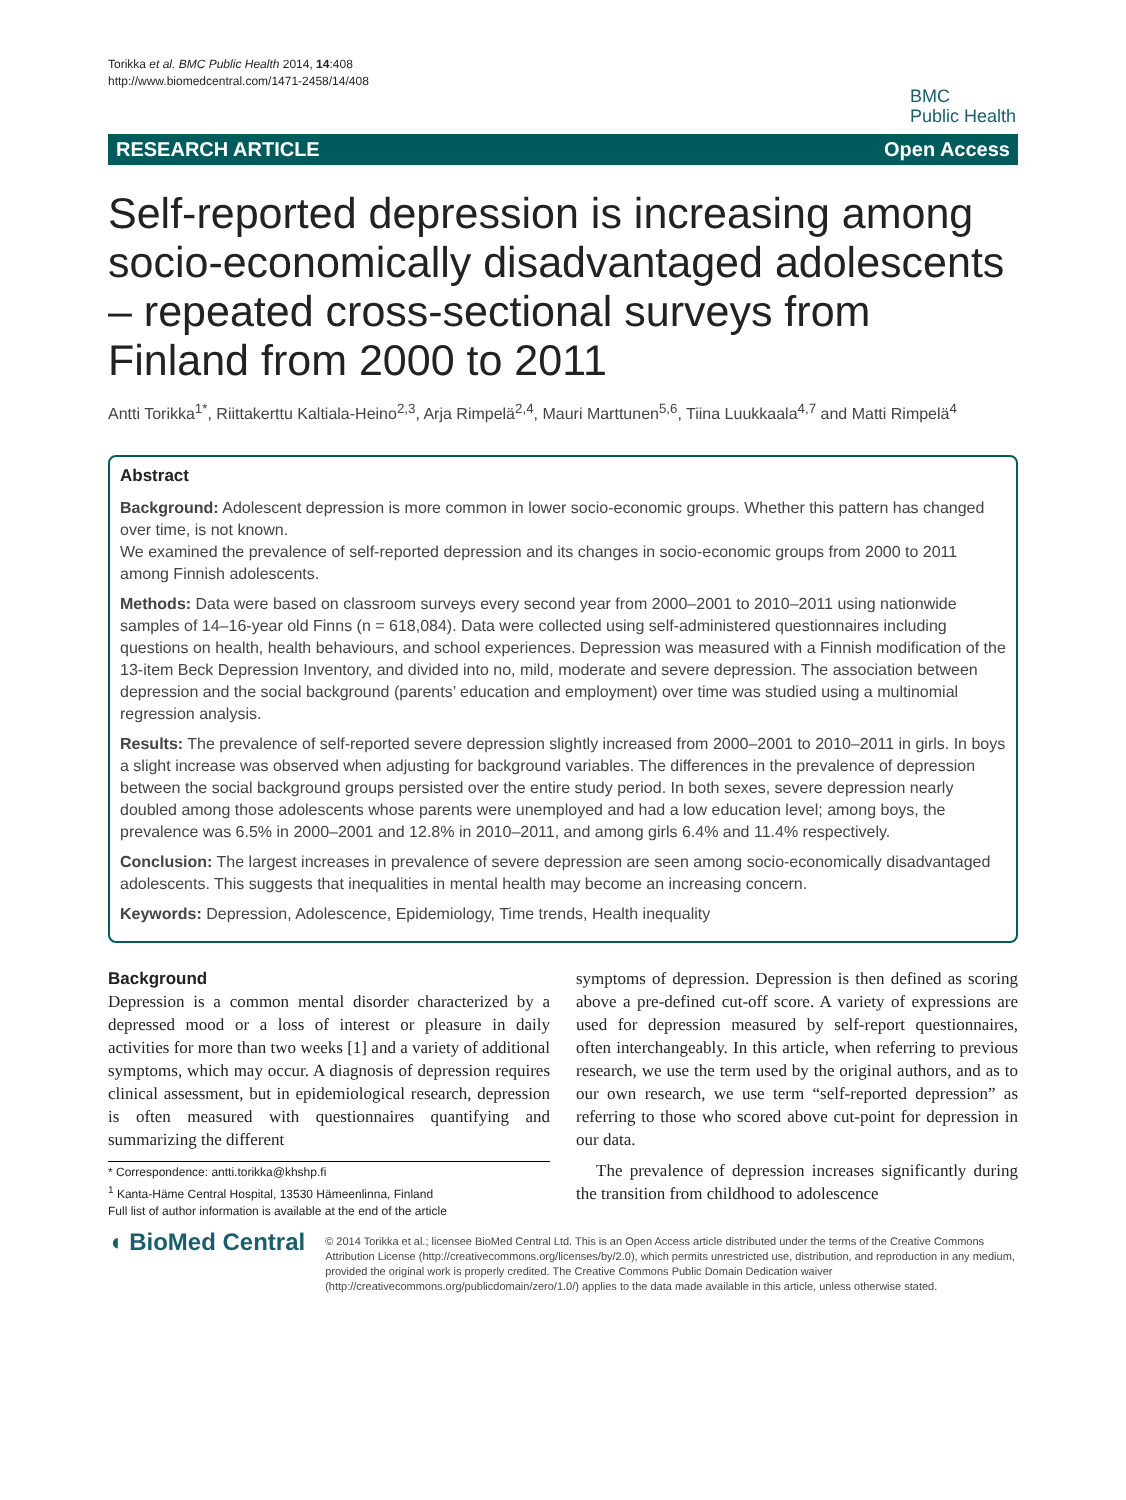Torikka et al. BMC Public Health 2014, 14:408
http://www.biomedcentral.com/1471-2458/14/408
BMC
Public Health
RESEARCH ARTICLE Open Access
Self-reported depression is increasing among socio-economically disadvantaged adolescents – repeated cross-sectional surveys from Finland from 2000 to 2011
Antti Torikka<sup>1*</sup>, Riittakerttu Kaltiala-Heino<sup>2,3</sup>, Arja Rimpelä<sup>2,4</sup>, Mauri Marttunen<sup>5,6</sup>, Tiina Luukkaala<sup>4,7</sup> and Matti Rimpelä<sup>4</sup>
Abstract
Background: Adolescent depression is more common in lower socio-economic groups. Whether this pattern has changed over time, is not known.
We examined the prevalence of self-reported depression and its changes in socio-economic groups from 2000 to 2011 among Finnish adolescents.
Methods: Data were based on classroom surveys every second year from 2000–2001 to 2010–2011 using nationwide samples of 14–16-year old Finns (n = 618,084). Data were collected using self-administered questionnaires including questions on health, health behaviours, and school experiences. Depression was measured with a Finnish modification of the 13-item Beck Depression Inventory, and divided into no, mild, moderate and severe depression. The association between depression and the social background (parents’ education and employment) over time was studied using a multinomial regression analysis.
Results: The prevalence of self-reported severe depression slightly increased from 2000–2001 to 2010–2011 in girls. In boys a slight increase was observed when adjusting for background variables. The differences in the prevalence of depression between the social background groups persisted over the entire study period. In both sexes, severe depression nearly doubled among those adolescents whose parents were unemployed and had a low education level; among boys, the prevalence was 6.5% in 2000–2001 and 12.8% in 2010–2011, and among girls 6.4% and 11.4% respectively.
Conclusion: The largest increases in prevalence of severe depression are seen among socio-economically disadvantaged adolescents. This suggests that inequalities in mental health may become an increasing concern.
Keywords: Depression, Adolescence, Epidemiology, Time trends, Health inequality
Background
Depression is a common mental disorder characterized by a depressed mood or a loss of interest or pleasure in daily activities for more than two weeks [1] and a variety of additional symptoms, which may occur. A diagnosis of depression requires clinical assessment, but in epidemiological research, depression is often measured with questionnaires quantifying and summarizing the different
* Correspondence: antti.torikka@khshp.fi
<sup>1</sup> Kanta-Häme Central Hospital, 13530 Hämeenlinna, Finland
Full list of author information is available at the end of the article
symptoms of depression. Depression is then defined as scoring above a pre-defined cut-off score. A variety of expressions are used for depression measured by self-report questionnaires, often interchangeably. In this article, when referring to previous research, we use the term used by the original authors, and as to our own research, we use term “self-reported depression” as referring to those who scored above cut-point for depression in our data.
The prevalence of depression increases significantly during the transition from childhood to adolescence
◖ BioMed Central
© 2014 Torikka et al.; licensee BioMed Central Ltd. This is an Open Access article distributed under the terms of the Creative Commons Attribution License (http://creativecommons.org/licenses/by/2.0), which permits unrestricted use, distribution, and reproduction in any medium, provided the original work is properly credited. The Creative Commons Public Domain Dedication waiver (http://creativecommons.org/publicdomain/zero/1.0/) applies to the data made available in this article, unless otherwise stated.